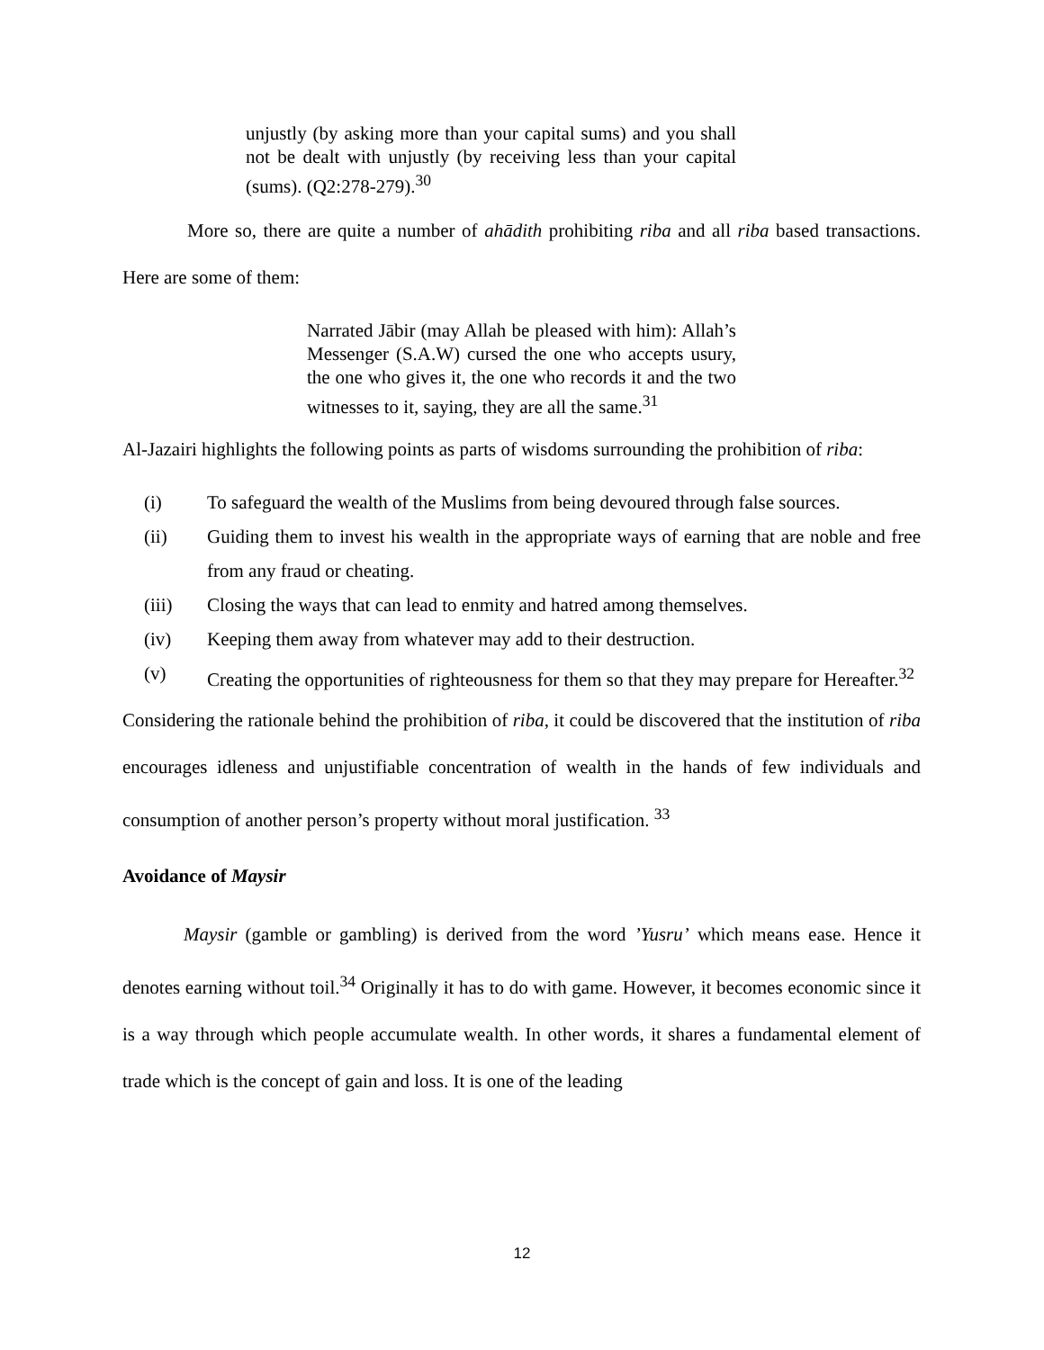unjustly (by asking more than your capital sums) and you shall not be dealt with unjustly (by receiving less than your capital (sums). (Q2:278-279).<sup>30</sup>
More so, there are quite a number of ahādith prohibiting riba and all riba based transactions. Here are some of them:
Narrated Jābir (may Allah be pleased with him): Allah’s Messenger (S.A.W) cursed the one who accepts usury, the one who gives it, the one who records it and the two witnesses to it, saying, they are all the same.<sup>31</sup>
Al-Jazairi highlights the following points as parts of wisdoms surrounding the prohibition of riba:
(i) To safeguard the wealth of the Muslims from being devoured through false sources.
(ii) Guiding them to invest his wealth in the appropriate ways of earning that are noble and free from any fraud or cheating.
(iii) Closing the ways that can lead to enmity and hatred among themselves.
(iv) Keeping them away from whatever may add to their destruction.
(v) Creating the opportunities of righteousness for them so that they may prepare for Hereafter.<sup>32</sup>
Considering the rationale behind the prohibition of riba, it could be discovered that the institution of riba encourages idleness and unjustifiable concentration of wealth in the hands of few individuals and consumption of another person’s property without moral justification. <sup>33</sup>
Avoidance of Maysir
Maysir (gamble or gambling) is derived from the word ’Yusru’ which means ease. Hence it denotes earning without toil.<sup>34</sup> Originally it has to do with game. However, it becomes economic since it is a way through which people accumulate wealth. In other words, it shares a fundamental element of trade which is the concept of gain and loss. It is one of the leading
12